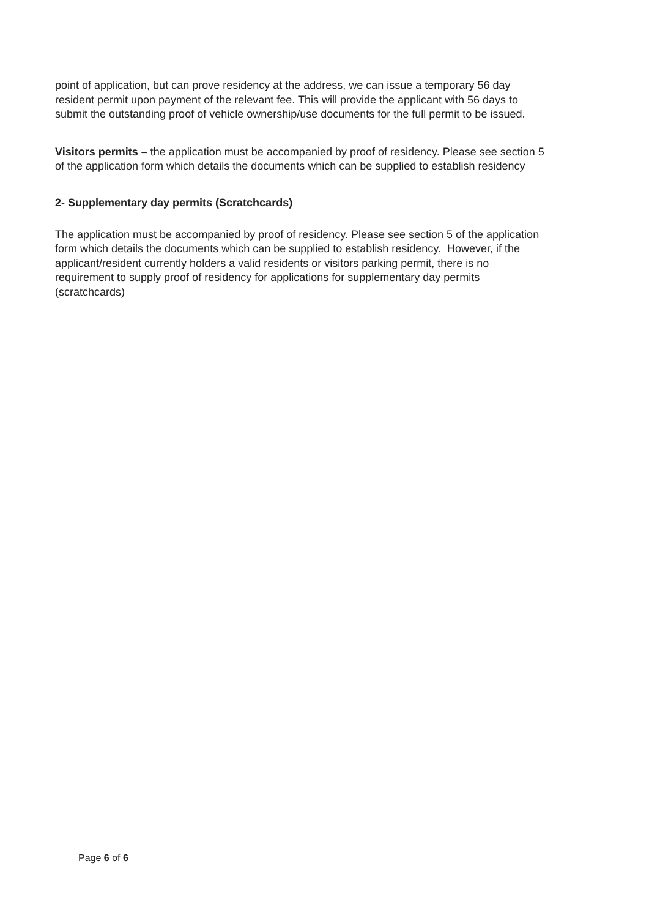point of application, but can prove residency at the address, we can issue a temporary 56 day resident permit upon payment of the relevant fee. This will provide the applicant with 56 days to submit the outstanding proof of vehicle ownership/use documents for the full permit to be issued.
Visitors permits – the application must be accompanied by proof of residency. Please see section 5 of the application form which details the documents which can be supplied to establish residency
2- Supplementary day permits (Scratchcards)
The application must be accompanied by proof of residency. Please see section 5 of the application form which details the documents which can be supplied to establish residency. However, if the applicant/resident currently holders a valid residents or visitors parking permit, there is no requirement to supply proof of residency for applications for supplementary day permits (scratchcards)
Page 6 of 6